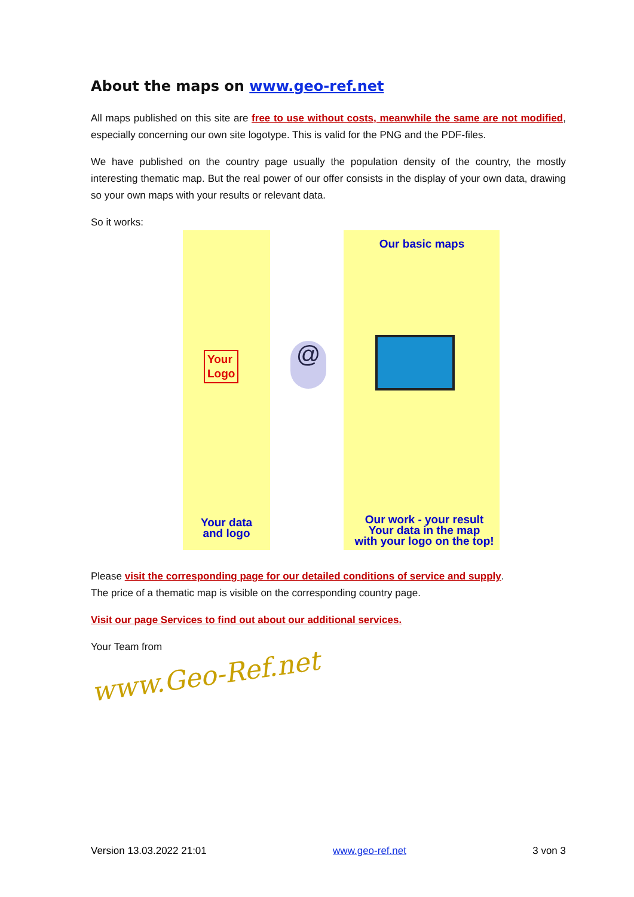About the maps on www.geo-ref.net
All maps published on this site are free to use without costs, meanwhile the same are not modified, especially concerning our own site logotype. This is valid for the PNG and the PDF-files.
We have published on the country page usually the population density of the country, the mostly interesting thematic map. But the real power of our offer consists in the display of your own data, drawing so your own maps with your results or relevant data.
So it works:
Your
Logo
@
Our basic maps
Your data
and logo
Our work - your result
Your data in the map
with your logo on the top!
Please visit the corresponding page for our detailed conditions of service and supply.
The price of a thematic map is visible on the corresponding country page.
Visit our page Services to find out about our additional services.
Your Team from
www.Geo-Ref.net
Version 13.03.2022 21:01 www.geo-ref.net 3 von 3